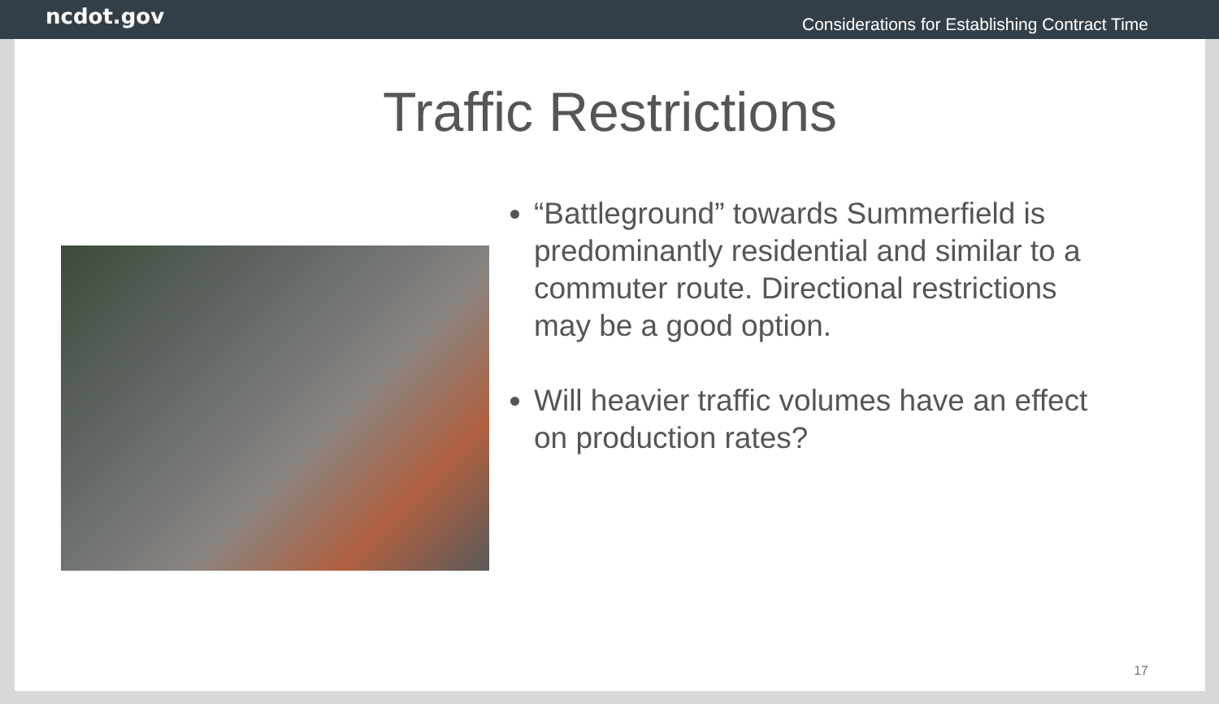ncdot.gov Considerations for Establishing Contract Time
Traffic Restrictions
“Battleground” towards Summerfield is predominantly residential and similar to a commuter route. Directional restrictions may be a good option.
Will heavier traffic volumes have an effect on production rates?
17